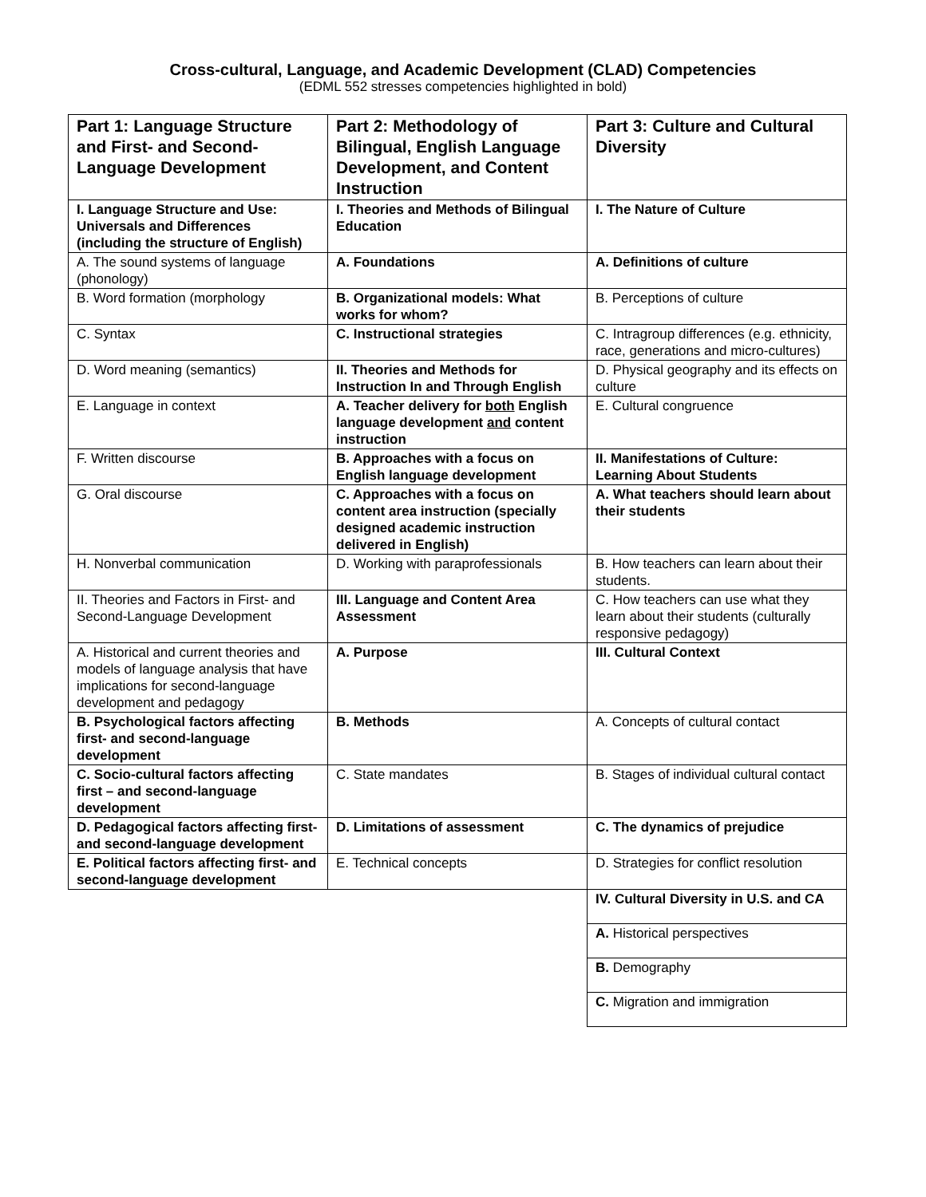Cross-cultural, Language, and Academic Development (CLAD) Competencies
(EDML 552 stresses competencies highlighted in bold)
| Part 1: Language Structure and First- and Second-Language Development | Part 2: Methodology of Bilingual, English Language Development, and Content Instruction | Part 3: Culture and Cultural Diversity |
| --- | --- | --- |
| I. Language Structure and Use: Universals and Differences (including the structure of English) | I. Theories and Methods of Bilingual Education | I. The Nature of Culture |
| A. The sound systems of language (phonology) | A. Foundations | A. Definitions of culture |
| B. Word formation (morphology | B. Organizational models: What works for whom? | B. Perceptions of culture |
| C. Syntax | C. Instructional strategies | C. Intragroup differences (e.g. ethnicity, race, generations and micro-cultures) |
| D. Word meaning (semantics) | II. Theories and Methods for Instruction In and Through English | D. Physical geography and its effects on culture |
| E. Language in context | A. Teacher delivery for both English language development and content instruction | E. Cultural congruence |
| F. Written discourse | B. Approaches with a focus on English language development | II. Manifestations of Culture: Learning About Students |
| G. Oral discourse | C. Approaches with a focus on content area instruction (specially designed academic instruction delivered in English) | A. What teachers should learn about their students |
| H. Nonverbal communication | D. Working with paraprofessionals | B. How teachers can learn about their students. |
| II. Theories and Factors in First- and Second-Language Development | III. Language and Content Area Assessment | C. How teachers can use what they learn about their students (culturally responsive pedagogy) |
| A. Historical and current theories and models of language analysis that have implications for second-language development and pedagogy | A. Purpose | III. Cultural Context |
| B. Psychological factors affecting first- and second-language development | B. Methods | A. Concepts of cultural contact |
| C. Socio-cultural factors affecting first – and second-language development | C. State mandates | B. Stages of individual cultural contact |
| D. Pedagogical factors affecting first- and second-language development | D. Limitations of assessment | C. The dynamics of prejudice |
| E. Political factors affecting first- and second-language development | E. Technical concepts | D. Strategies for conflict resolution |
| | | IV. Cultural Diversity in U.S. and CA |
| | | A. Historical perspectives |
| | | B. Demography |
| | | C. Migration and immigration |